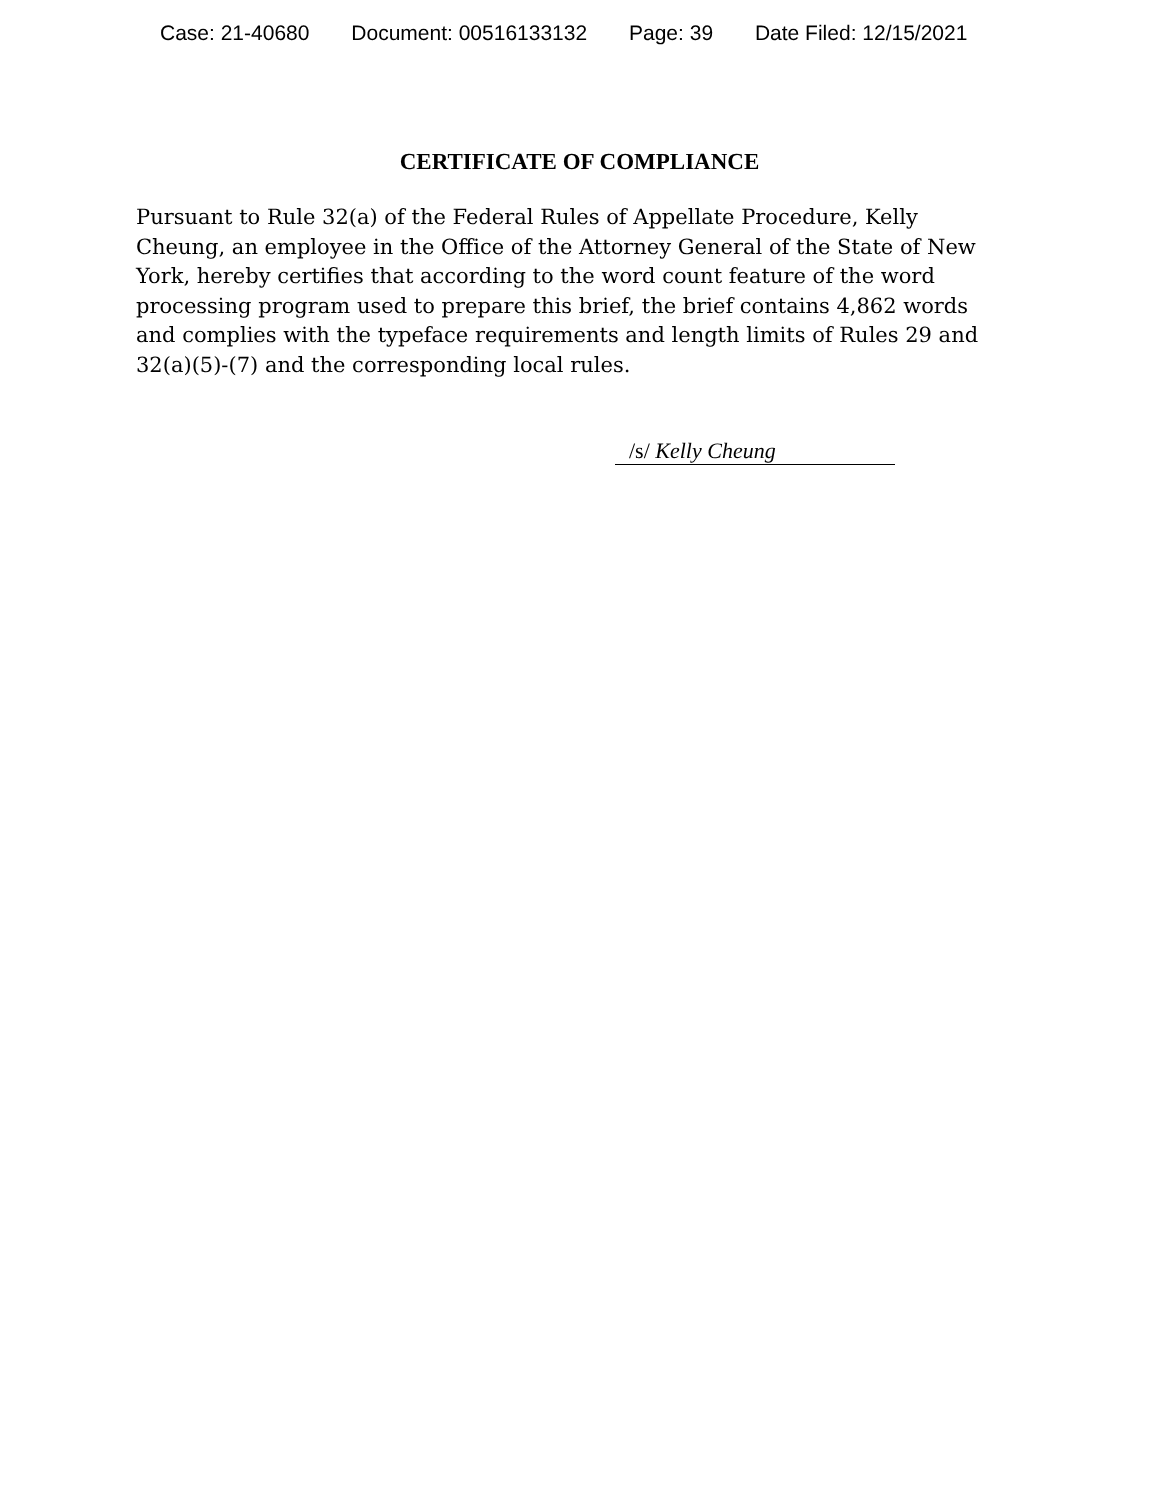Case: 21-40680 Document: 00516133132 Page: 39 Date Filed: 12/15/2021
CERTIFICATE OF COMPLIANCE
Pursuant to Rule 32(a) of the Federal Rules of Appellate Procedure, Kelly Cheung, an employee in the Office of the Attorney General of the State of New York, hereby certifies that according to the word count feature of the word processing program used to prepare this brief, the brief contains 4,862 words and complies with the typeface requirements and length limits of Rules 29 and 32(a)(5)-(7) and the corresponding local rules.
/s/ Kelly Cheung